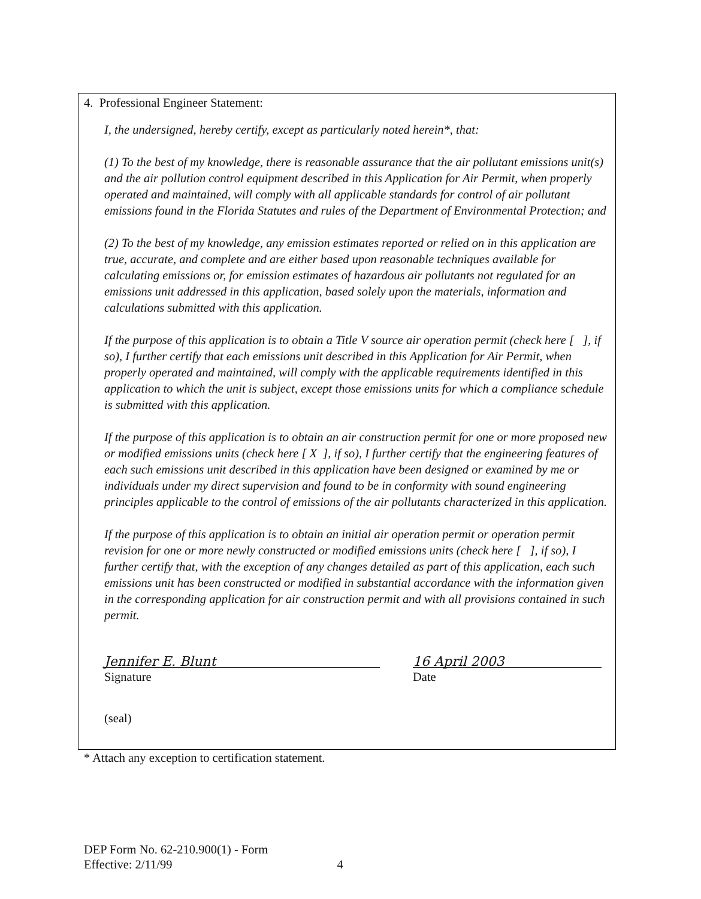4. Professional Engineer Statement:
I, the undersigned, hereby certify, except as particularly noted herein*, that:
(1) To the best of my knowledge, there is reasonable assurance that the air pollutant emissions unit(s) and the air pollution control equipment described in this Application for Air Permit, when properly operated and maintained, will comply with all applicable standards for control of air pollutant emissions found in the Florida Statutes and rules of the Department of Environmental Protection; and
(2) To the best of my knowledge, any emission estimates reported or relied on in this application are true, accurate, and complete and are either based upon reasonable techniques available for calculating emissions or, for emission estimates of hazardous air pollutants not regulated for an emissions unit addressed in this application, based solely upon the materials, information and calculations submitted with this application.
If the purpose of this application is to obtain a Title V source air operation permit (check here [ ], if so), I further certify that each emissions unit described in this Application for Air Permit, when properly operated and maintained, will comply with the applicable requirements identified in this application to which the unit is subject, except those emissions units for which a compliance schedule is submitted with this application.
If the purpose of this application is to obtain an air construction permit for one or more proposed new or modified emissions units (check here [ X ], if so), I further certify that the engineering features of each such emissions unit described in this application have been designed or examined by me or individuals under my direct supervision and found to be in conformity with sound engineering principles applicable to the control of emissions of the air pollutants characterized in this application.
If the purpose of this application is to obtain an initial air operation permit or operation permit revision for one or more newly constructed or modified emissions units (check here [ ], if so), I further certify that, with the exception of any changes detailed as part of this application, each such emissions unit has been constructed or modified in substantial accordance with the information given in the corresponding application for air construction permit and with all provisions contained in such permit.
Jennifer E. Blunt
Signature
16 April 2003
Date
(seal)
* Attach any exception to certification statement.
DEP Form No. 62-210.900(1) - Form
Effective: 2/11/99 4